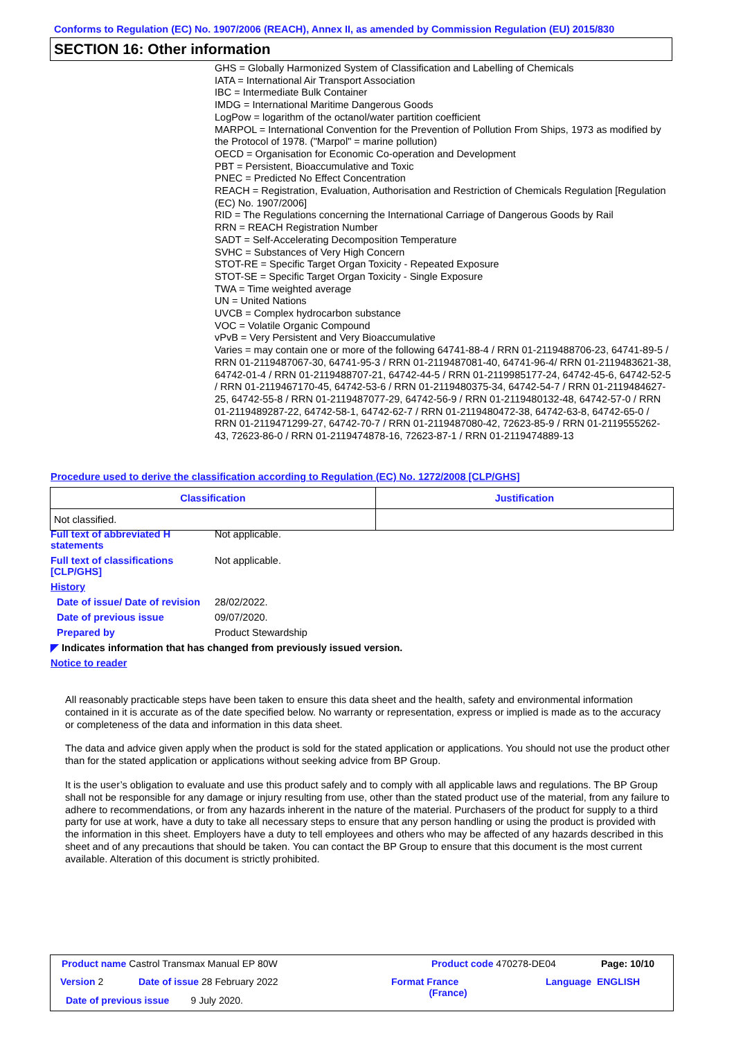Conforms to Regulation (EC) No. 1907/2006 (REACH), Annex II, as amended by Commission Regulation (EU) 2015/830
SECTION 16: Other information
GHS = Globally Harmonized System of Classification and Labelling of Chemicals
IATA = International Air Transport Association
IBC = Intermediate Bulk Container
IMDG = International Maritime Dangerous Goods
LogPow = logarithm of the octanol/water partition coefficient
MARPOL = International Convention for the Prevention of Pollution From Ships, 1973 as modified by the Protocol of 1978. ("Marpol" = marine pollution)
OECD = Organisation for Economic Co-operation and Development
PBT = Persistent, Bioaccumulative and Toxic
PNEC = Predicted No Effect Concentration
REACH = Registration, Evaluation, Authorisation and Restriction of Chemicals Regulation [Regulation (EC) No. 1907/2006]
RID = The Regulations concerning the International Carriage of Dangerous Goods by Rail
RRN = REACH Registration Number
SADT = Self-Accelerating Decomposition Temperature
SVHC = Substances of Very High Concern
STOT-RE = Specific Target Organ Toxicity - Repeated Exposure
STOT-SE = Specific Target Organ Toxicity - Single Exposure
TWA = Time weighted average
UN = United Nations
UVCB = Complex hydrocarbon substance
VOC = Volatile Organic Compound
vPvB = Very Persistent and Very Bioaccumulative
Varies = may contain one or more of the following 64741-88-4 / RRN 01-2119488706-23, 64741-89-5 / RRN 01-2119487067-30, 64741-95-3 / RRN 01-2119487081-40, 64741-96-4/ RRN 01-2119483621-38, 64742-01-4 / RRN 01-2119488707-21, 64742-44-5 / RRN 01-2119985177-24, 64742-45-6, 64742-52-5 / RRN 01-2119467170-45, 64742-53-6 / RRN 01-2119480375-34, 64742-54-7 / RRN 01-2119484627-25, 64742-55-8 / RRN 01-2119487077-29, 64742-56-9 / RRN 01-2119480132-48, 64742-57-0 / RRN 01-2119489287-22, 64742-58-1, 64742-62-7 / RRN 01-2119480472-38, 64742-63-8, 64742-65-0 / RRN 01-2119471299-27, 64742-70-7 / RRN 01-2119487080-42, 72623-85-9 / RRN 01-2119555262-43, 72623-86-0 / RRN 01-2119474878-16, 72623-87-1 / RRN 01-2119474889-13
Procedure used to derive the classification according to Regulation (EC) No. 1272/2008 [CLP/GHS]
| Classification | Justification |
| --- | --- |
| Not classified. | |
Full text of abbreviated H statements
Not applicable.
Full text of classifications [CLP/GHS]
Not applicable.
History
Date of issue/ Date of revision
28/02/2022.
Date of previous issue 09/07/2020.
Prepared by Product Stewardship
◤ Indicates information that has changed from previously issued version.
Notice to reader
All reasonably practicable steps have been taken to ensure this data sheet and the health, safety and environmental information contained in it is accurate as of the date specified below. No warranty or representation, express or implied is made as to the accuracy or completeness of the data and information in this data sheet.
The data and advice given apply when the product is sold for the stated application or applications. You should not use the product other than for the stated application or applications without seeking advice from BP Group.
It is the user’s obligation to evaluate and use this product safely and to comply with all applicable laws and regulations. The BP Group shall not be responsible for any damage or injury resulting from use, other than the stated product use of the material, from any failure to adhere to recommendations, or from any hazards inherent in the nature of the material. Purchasers of the product for supply to a third party for use at work, have a duty to take all necessary steps to ensure that any person handling or using the product is provided with the information in this sheet. Employers have a duty to tell employees and others who may be affected of any hazards described in this sheet and of any precautions that should be taken. You can contact the BP Group to ensure that this document is the most current available. Alteration of this document is strictly prohibited.
Product name Castrol Transmax Manual EP 80W
Product code 470278-DE04 Page: 10/10
Version 2 Date of issue 28 February 2022
Format France
(France)
Language ENGLISH
Date of previous issue 9 July 2020.